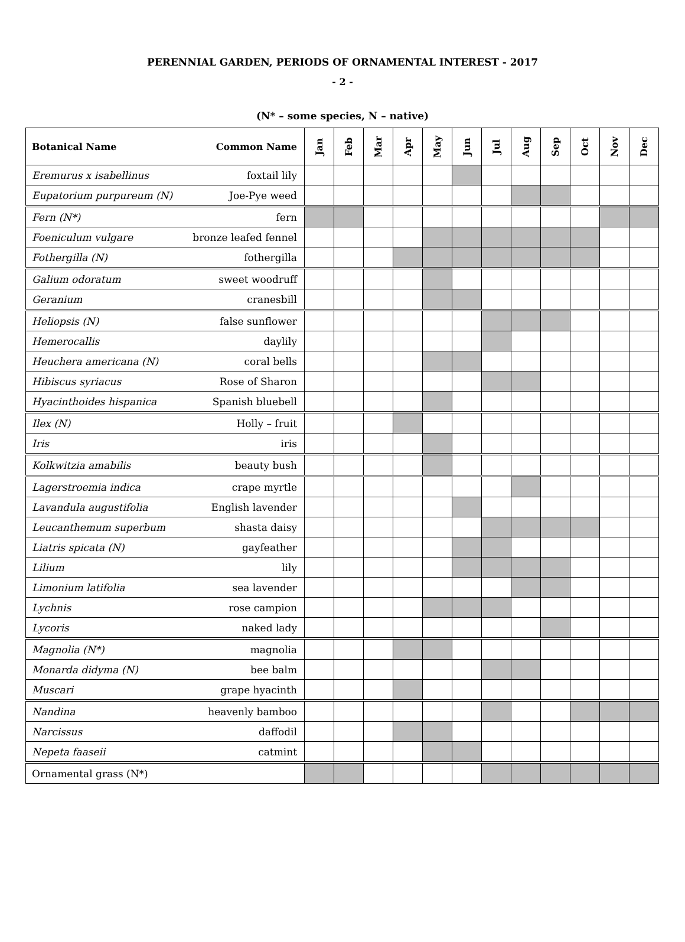PERENNIAL GARDEN, PERIODS OF ORNAMENTAL INTEREST - 2017
- 2 -
(N* – some species, N – native)
| Botanical Name | Common Name | Jan | Feb | Mar | Apr | May | Jun | Jul | Aug | Sep | Oct | Nov | Dec |
| --- | --- | --- | --- | --- | --- | --- | --- | --- | --- | --- | --- | --- | --- |
| Eremurus x isabellinus | foxtail lily | | | | | | | | | | | | |
| Eupatorium purpureum (N) | Joe-Pye weed | | | | | | | | | | | | |
| Fern (N*) | fern | | | | | | | | | | | | |
| Foeniculum vulgare | bronze leafed fennel | | | | | | | | | | | | |
| Fothergilla (N) | fothergilla | | | | | | | | | | | | |
| Galium odoratum | sweet woodruff | | | | | | | | | | | | |
| Geranium | cranesbill | | | | | | | | | | | | |
| Heliopsis (N) | false sunflower | | | | | | | | | | | | |
| Hemerocallis | daylily | | | | | | | | | | | | |
| Heuchera americana (N) | coral bells | | | | | | | | | | | | |
| Hibiscus syriacus | Rose of Sharon | | | | | | | | | | | | |
| Hyacinthoides hispanica | Spanish bluebell | | | | | | | | | | | | |
| Ilex (N) | Holly – fruit | | | | | | | | | | | | |
| Iris | iris | | | | | | | | | | | | |
| Kolkwitzia amabilis | beauty bush | | | | | | | | | | | | |
| Lagerstroemia indica | crape myrtle | | | | | | | | | | | | |
| Lavandula augustifolia | English lavender | | | | | | | | | | | | |
| Leucanthemum superbum | shasta daisy | | | | | | | | | | | | |
| Liatris spicata (N) | gayfeather | | | | | | | | | | | | |
| Lilium | lily | | | | | | | | | | | | |
| Limonium latifolia | sea lavender | | | | | | | | | | | | |
| Lychnis | rose campion | | | | | | | | | | | | |
| Lycoris | naked lady | | | | | | | | | | | | |
| Magnolia (N*) | magnolia | | | | | | | | | | | | |
| Monarda didyma (N) | bee balm | | | | | | | | | | | | |
| Muscari | grape hyacinth | | | | | | | | | | | | |
| Nandina | heavenly bamboo | | | | | | | | | | | | |
| Narcissus | daffodil | | | | | | | | | | | | |
| Nepeta faaseii | catmint | | | | | | | | | | | | |
| Ornamental grass (N*) | | | | | | | | | | | | | |